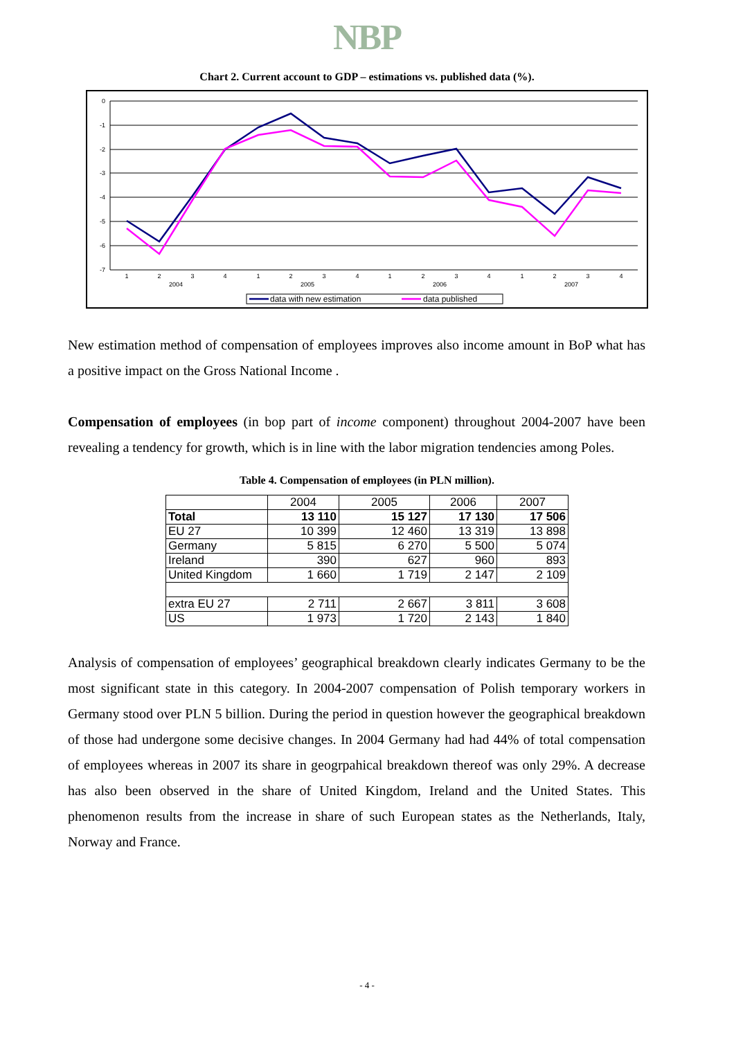NBP
Chart 2. Current account to GDP – estimations vs. published data (%).
0
-1
-2
-3
-4
-5
-6
-7
1
2
3
4
1
2
3
4
1
2
3
4
1
2
3
4
2004
2005
2006
2007
data with new estimation
data published
New estimation method of compensation of employees improves also income amount in BoP what has a positive impact on the Gross National Income .
Compensation of employees (in bop part of income component) throughout 2004-2007 have been revealing a tendency for growth, which is in line with the labor migration tendencies among Poles.
Table 4. Compensation of employees (in PLN million).
| | 2004 | 2005 | 2006 | 2007 |
| --- | --- | --- | --- | --- |
| Total | 13 110 | 15 127 | 17 130 | 17 506 |
| EU 27 | 10 399 | 12 460 | 13 319 | 13 898 |
| Germany | 5 815 | 6 270 | 5 500 | 5 074 |
| Ireland | 390 | 627 | 960 | 893 |
| United Kingdom | 1 660 | 1 719 | 2 147 | 2 109 |
| extra EU 27 | 2 711 | 2 667 | 3 811 | 3 608 |
| US | 1 973 | 1 720 | 2 143 | 1 840 |
Analysis of compensation of employees’ geographical breakdown clearly indicates Germany to be the most significant state in this category. In 2004-2007 compensation of Polish temporary workers in Germany stood over PLN 5 billion. During the period in question however the geographical breakdown of those had undergone some decisive changes. In 2004 Germany had had 44% of total compensation of employees whereas in 2007 its share in geogrpahical breakdown thereof was only 29%. A decrease has also been observed in the share of United Kingdom, Ireland and the United States. This phenomenon results from the increase in share of such European states as the Netherlands, Italy, Norway and France.
- 4 -